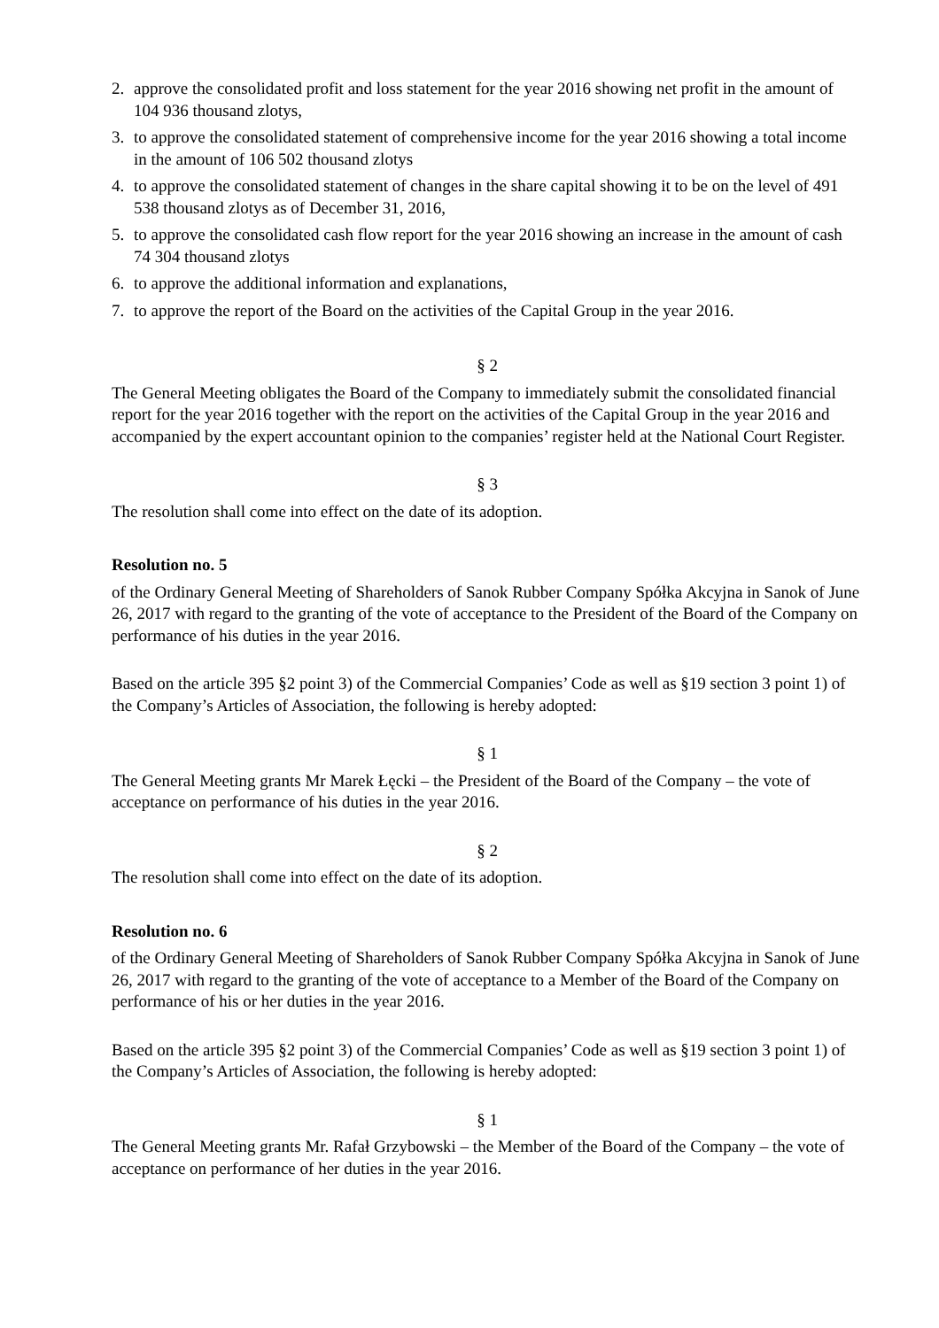2. approve the consolidated profit and loss statement for the year 2016 showing net profit in the amount of 104 936 thousand zlotys,
3. to approve the consolidated statement of comprehensive income for the year 2016 showing a total income in the amount of 106 502 thousand zlotys
4. to approve the consolidated statement of changes in the share capital showing it to be on the level of 491 538 thousand zlotys as of December 31, 2016,
5. to approve the consolidated cash flow report for the year 2016 showing an increase in the amount of cash 74 304 thousand zlotys
6. to approve the additional information and explanations,
7. to approve the report of the Board on the activities of the Capital Group in the year 2016.
§ 2
The General Meeting obligates the Board of the Company to immediately submit the consolidated financial report for the year 2016 together with the report on the activities of the Capital Group in the year 2016 and accompanied by the expert accountant opinion to the companies’ register held at the National Court Register.
§ 3
The resolution shall come into effect on the date of its adoption.
Resolution no. 5
of the Ordinary General Meeting of Shareholders of Sanok Rubber Company Spółka Akcyjna in Sanok of June 26, 2017 with regard to the granting of the vote of acceptance to the President of the Board of the Company on performance of his duties in the year 2016.
Based on the article 395 §2 point 3) of the Commercial Companies’ Code as well as §19 section 3 point 1) of the Company’s Articles of Association, the following is hereby adopted:
§ 1
The General Meeting grants Mr Marek Łęcki – the President of the Board of the Company – the vote of acceptance on performance of his duties in the year 2016.
§ 2
The resolution shall come into effect on the date of its adoption.
Resolution no. 6
of the Ordinary General Meeting of Shareholders of Sanok Rubber Company Spółka Akcyjna in Sanok of June 26, 2017 with regard to the granting of the vote of acceptance to a Member of the Board of the Company on performance of his or her duties in the year 2016.
Based on the article 395 §2 point 3) of the Commercial Companies’ Code as well as §19 section 3 point 1) of the Company’s Articles of Association, the following is hereby adopted:
§ 1
The General Meeting grants Mr. Rafał Grzybowski – the Member of the Board of the Company – the vote of acceptance on performance of her duties in the year 2016.